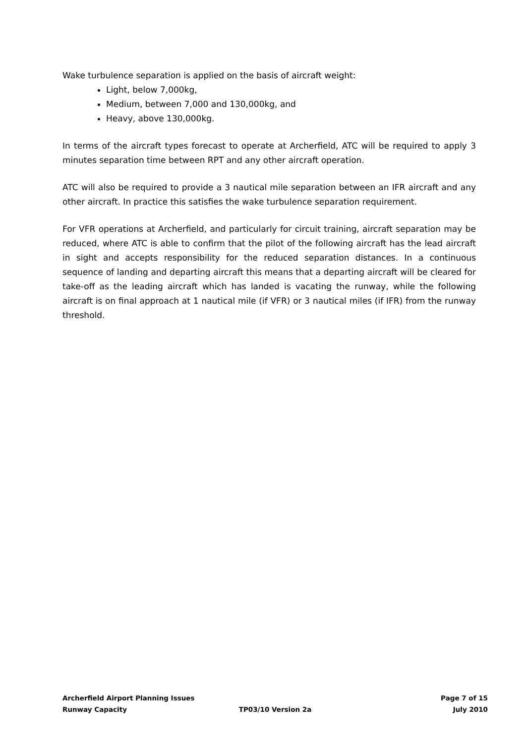Wake turbulence separation is applied on the basis of aircraft weight:
Light, below 7,000kg,
Medium, between 7,000 and 130,000kg, and
Heavy, above 130,000kg.
In terms of the aircraft types forecast to operate at Archerfield, ATC will be required to apply 3 minutes separation time between RPT and any other aircraft operation.
ATC will also be required to provide a 3 nautical mile separation between an IFR aircraft and any other aircraft. In practice this satisfies the wake turbulence separation requirement.
For VFR operations at Archerfield, and particularly for circuit training, aircraft separation may be reduced, where ATC is able to confirm that the pilot of the following aircraft has the lead aircraft in sight and accepts responsibility for the reduced separation distances. In a continuous sequence of landing and departing aircraft this means that a departing aircraft will be cleared for take-off as the leading aircraft which has landed is vacating the runway, while the following aircraft is on final approach at 1 nautical mile (if VFR) or 3 nautical miles (if IFR) from the runway threshold.
Archerfield Airport Planning Issues Page 7 of 15
Runway Capacity TP03/10 Version 2a July 2010